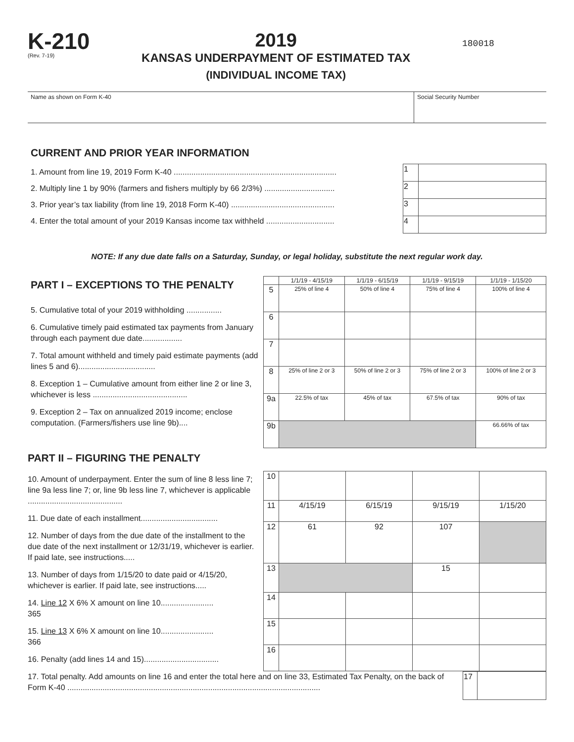K-210
(Rev. 7-19)
2019
KANSAS UNDERPAYMENT OF ESTIMATED TAX
(INDIVIDUAL INCOME TAX)
180018
Name as shown on Form K-40 Social Security Number
CURRENT AND PRIOR YEAR INFORMATION
1. Amount from line 19, 2019 Form K-40 ..........................................................................
2. Multiply line 1 by 90% (farmers and fishers multiply by 66 2/3%) ................................
3. Prior year’s tax liability (from line 19, 2018 Form K-40) ...............................................
4. Enter the total amount of your 2019 Kansas income tax withheld ...............................
| 1 | |
| 2 | |
| 3 | |
| 4 | |
NOTE: If any due date falls on a Saturday, Sunday, or legal holiday, substitute the next regular work day.
PART I – EXCEPTIONS TO THE PENALTY
5. Cumulative total of your 2019 withholding ................
6. Cumulative timely paid estimated tax payments from January through each payment due date..................
7. Total amount withheld and timely paid estimate payments (add lines 5 and 6)...................................
8. Exception 1 – Cumulative amount from either line 2 or line 3, whichever is less ...........................................
9. Exception 2 – Tax on annualized 2019 income; enclose computation. (Farmers/fishers use line 9b)....
| | 1/1/19 - 4/15/19 | 1/1/19 - 6/15/19 | 1/1/19 - 9/15/19 | 1/1/19 - 1/15/20 |
| 5 | 25% of line 4 | 50% of line 4 | 75% of line 4 | 100% of line 4 |
| 6 | | | | |
| 7 | | | | |
| 8 | 25% of line 2 or 3 | 50% of line 2 or 3 | 75% of line 2 or 3 | 100% of line 2 or 3 |
| 9a | 22.5% of tax | 45% of tax | 67.5% of tax | 90% of tax |
| 9b | | | | 66.66% of tax |
PART II – FIGURING THE PENALTY
10. Amount of underpayment. Enter the sum of line 8 less line 7; line 9a less line 7; or, line 9b less line 7, whichever is applicable ...........................................
11. Due date of each installment...................................
12. Number of days from the due date of the installment to the due date of the next installment or 12/31/19, whichever is earlier. If paid late, see instructions.....
13. Number of days from 1/15/20 to date paid or 4/15/20, whichever is earlier. If paid late, see instructions.....
14. Line 12 X 6% X amount on line 10........................
365
15. Line 13 X 6% X amount on line 10........................
366
16. Penalty (add lines 14 and 15)..................................
| 10 | | | | |
| 11 | 4/15/19 | 6/15/19 | 9/15/19 | 1/15/20 |
| 12 | 61 | 92 | 107 | |
| 13 | | | 15 | |
| 14 | | | | |
| 15 | | | | |
| 16 | | | | |
17. Total penalty. Add amounts on line 16 and enter the total here and on line 33, Estimated Tax Penalty, on the back of Form K-40 ...................................................................................................................
| 17 | |